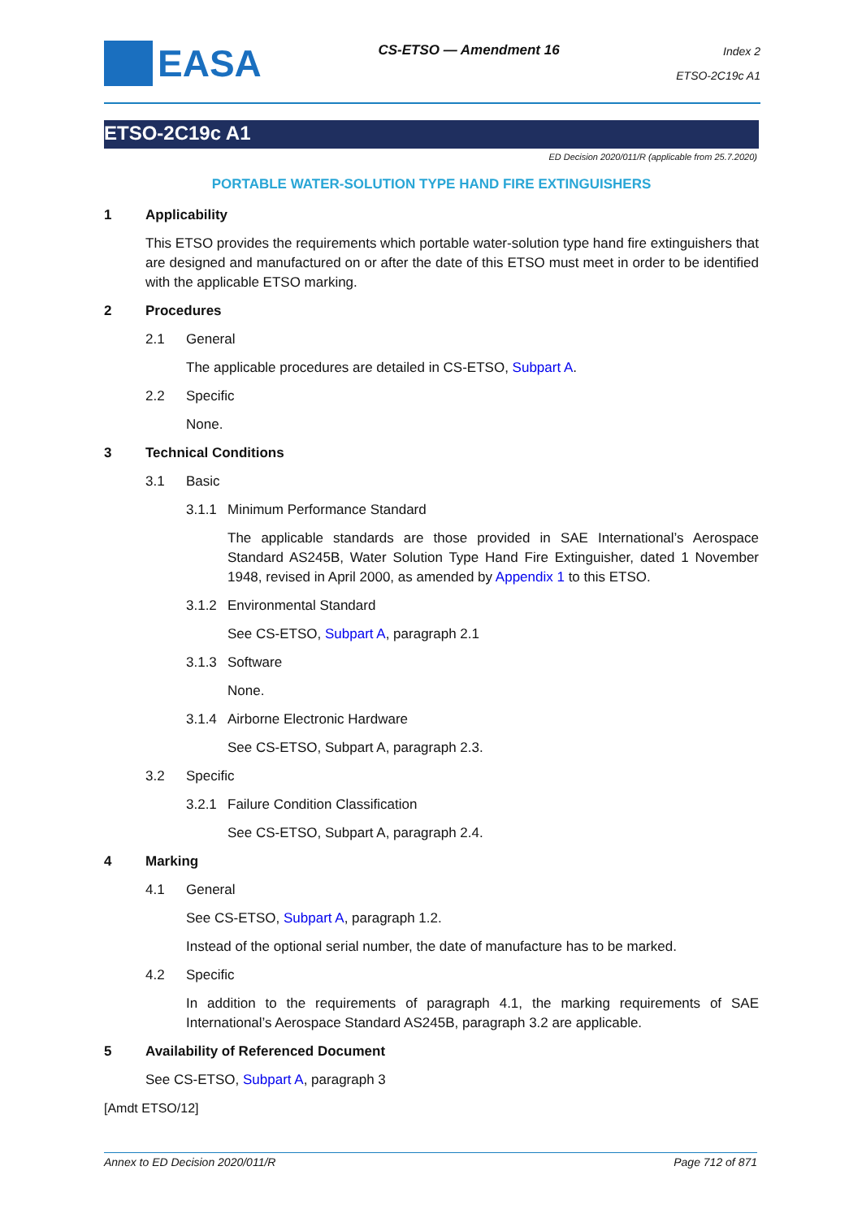EASA
CS-ETSO — Amendment 16
Index 2
ETSO-2C19c A1
ETSO-2C19c A1
ED Decision 2020/011/R (applicable from 25.7.2020)
PORTABLE WATER-SOLUTION TYPE HAND FIRE EXTINGUISHERS
1 Applicability
This ETSO provides the requirements which portable water-solution type hand fire extinguishers that are designed and manufactured on or after the date of this ETSO must meet in order to be identified with the applicable ETSO marking.
2 Procedures
2.1 General
The applicable procedures are detailed in CS-ETSO, Subpart A.
2.2 Specific
None.
3 Technical Conditions
3.1 Basic
3.1.1 Minimum Performance Standard
The applicable standards are those provided in SAE International’s Aerospace Standard AS245B, Water Solution Type Hand Fire Extinguisher, dated 1 November 1948, revised in April 2000, as amended by Appendix 1 to this ETSO.
3.1.2 Environmental Standard
See CS-ETSO, Subpart A, paragraph 2.1
3.1.3 Software
None.
3.1.4 Airborne Electronic Hardware
See CS-ETSO, Subpart A, paragraph 2.3.
3.2 Specific
3.2.1 Failure Condition Classification
See CS-ETSO, Subpart A, paragraph 2.4.
4 Marking
4.1 General
See CS-ETSO, Subpart A, paragraph 1.2.
Instead of the optional serial number, the date of manufacture has to be marked.
4.2 Specific
In addition to the requirements of paragraph 4.1, the marking requirements of SAE International’s Aerospace Standard AS245B, paragraph 3.2 are applicable.
5 Availability of Referenced Document
See CS-ETSO, Subpart A, paragraph 3
[Amdt ETSO/12]
Annex to ED Decision 2020/011/R Page 712 of 871